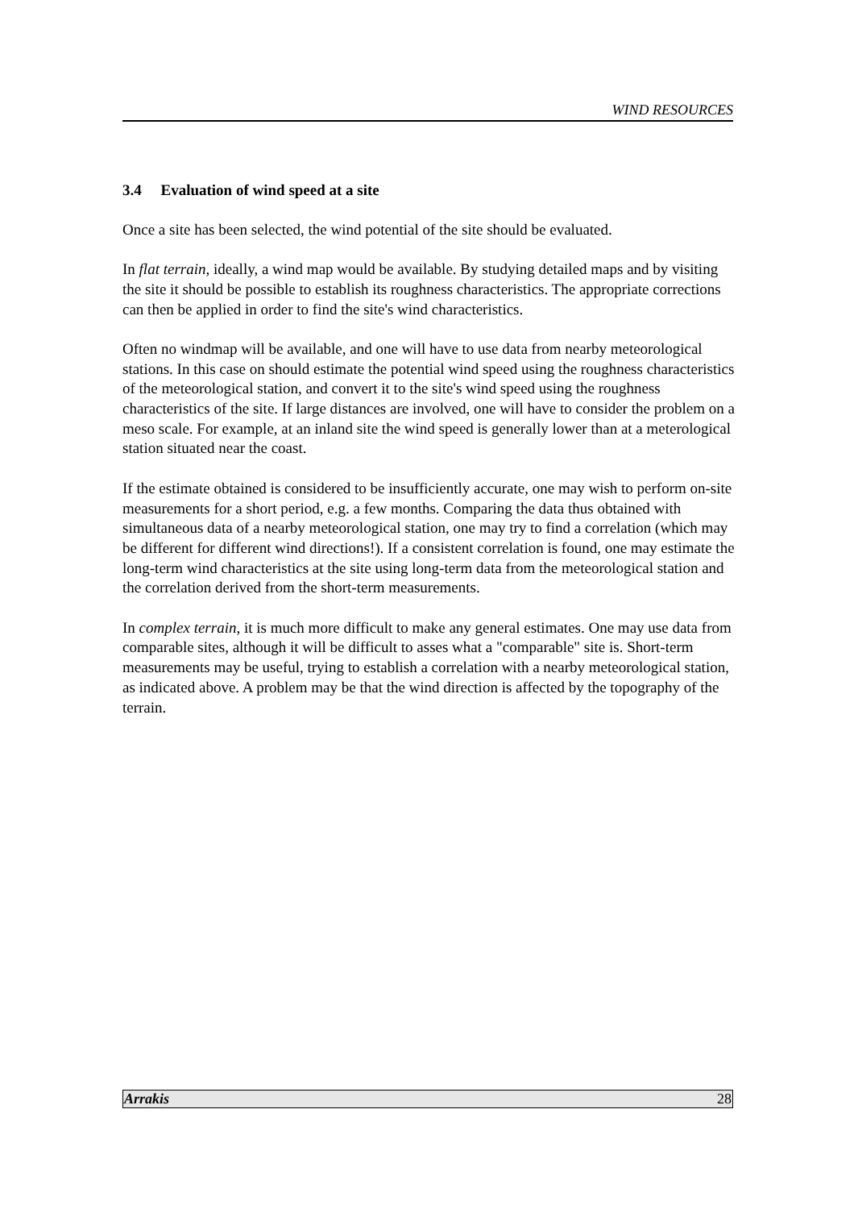WIND RESOURCES
3.4 Evaluation of wind speed at a site
Once a site has been selected, the wind potential of the site should be evaluated.
In flat terrain, ideally, a wind map would be available. By studying detailed maps and by visiting the site it should be possible to establish its roughness characteristics. The appropriate corrections can then be applied in order to find the site's wind characteristics.
Often no windmap will be available, and one will have to use data from nearby meteorological stations. In this case on should estimate the potential wind speed using the roughness characteristics of the meteorological station, and convert it to the site's wind speed using the roughness characteristics of the site. If large distances are involved, one will have to consider the problem on a meso scale. For example, at an inland site the wind speed is generally lower than at a meterological station situated near the coast.
If the estimate obtained is considered to be insufficiently accurate, one may wish to perform on-site measurements for a short period, e.g. a few months. Comparing the data thus obtained with simultaneous data of a nearby meteorological station, one may try to find a correlation (which may be different for different wind directions!). If a consistent correlation is found, one may estimate the long-term wind characteristics at the site using long-term data from the meteorological station and the correlation derived from the short-term measurements.
In complex terrain, it is much more difficult to make any general estimates. One may use data from comparable sites, although it will be difficult to asses what a "comparable" site is. Short-term measurements may be useful, trying to establish a correlation with a nearby meteorological station, as indicated above. A problem may be that the wind direction is affected by the topography of the terrain.
Arrakis 28